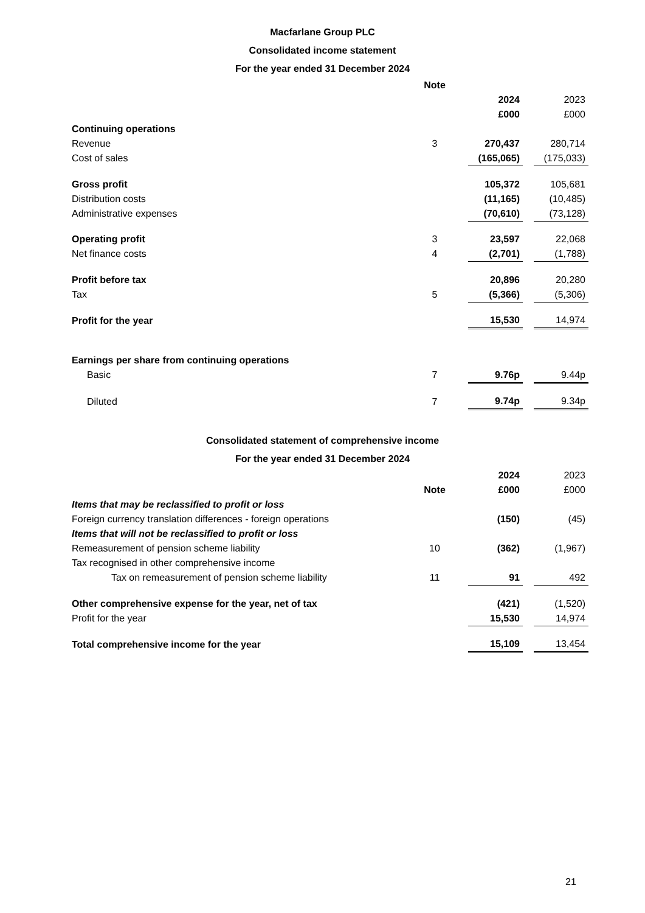Macfarlane Group PLC
Consolidated income statement
For the year ended 31 December 2024
| | Note | | | |
| | | 2024 | | 2023 |
| | | £000 | | £000 |
| Continuing operations | | | | |
| Revenue | 3 | 270,437 | | 280,714 |
| Cost of sales | | (165,065) | | (175,033) |
| Gross profit | | 105,372 | | 105,681 |
| Distribution costs | | (11,165) | | (10,485) |
| Administrative expenses | | (70,610) | | (73,128) |
| Operating profit | 3 | 23,597 | | 22,068 |
| Net finance costs | 4 | (2,701) | | (1,788) |
| Profit before tax | | 20,896 | | 20,280 |
| Tax | 5 | (5,366) | | (5,306) |
| Profit for the year | | 15,530 | | 14,974 |
| Earnings per share from continuing operations | | | | |
| Basic | 7 | 9.76p | | 9.44p |
| Diluted | 7 | 9.74p | | 9.34p |
Consolidated statement of comprehensive income
For the year ended 31 December 2024
| | | 2024 | | 2023 |
| | Note | £000 | | £000 |
| Items that may be reclassified to profit or loss | | | | |
| Foreign currency translation differences - foreign operations | | (150) | | (45) |
| Items that will not be reclassified to profit or loss | | | | |
| Remeasurement of pension scheme liability | 10 | (362) | | (1,967) |
| Tax recognised in other comprehensive income | | | | |
| Tax on remeasurement of pension scheme liability | 11 | 91 | | 492 |
| Other comprehensive expense for the year, net of tax | | (421) | | (1,520) |
| Profit for the year | | 15,530 | | 14,974 |
| Total comprehensive income for the year | | 15,109 | | 13,454 |
21